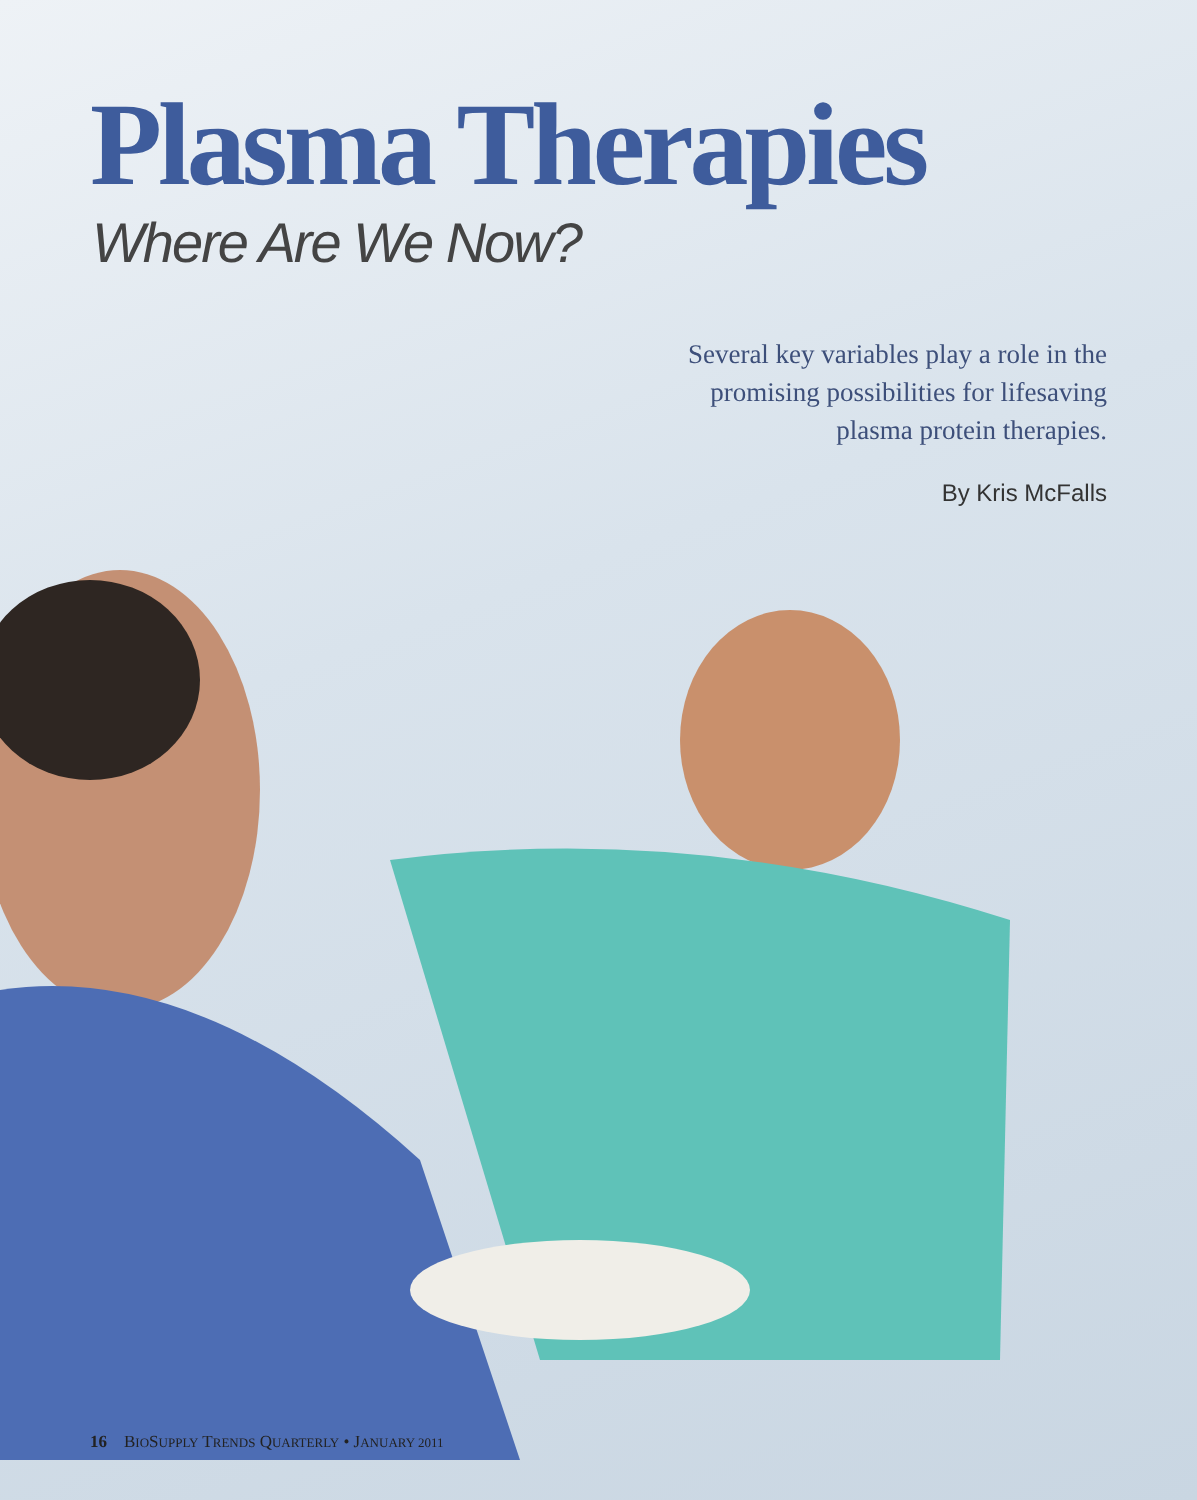Plasma Therapies
Where Are We Now?
Several key variables play a role in the
promising possibilities for lifesaving
plasma protein therapies.
By Kris McFalls
16 BIOSUPPLY TRENDS QUARTERLY • JANUARY 2011